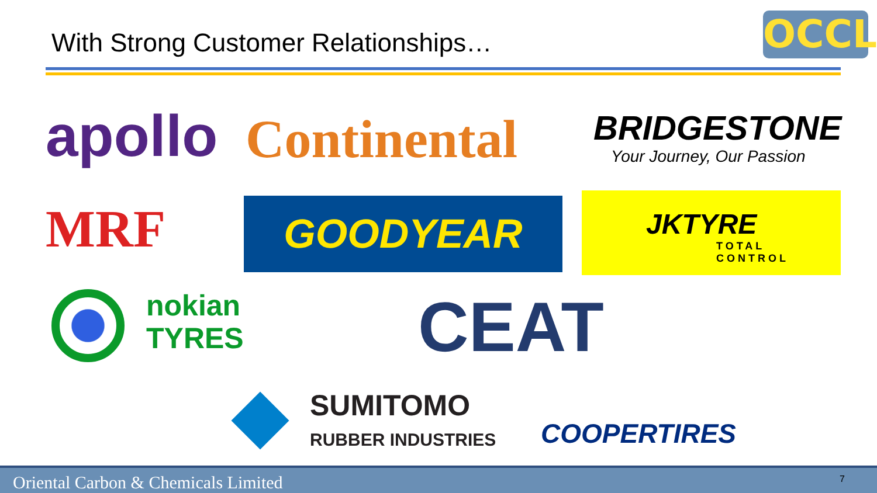With Strong Customer Relationships…
OCCL
apollo Continental BRIDGESTONE
Your Journey, Our Passion
MRF GOODYEAR
JKTYRE
TOTAL CONTROL
nokian
TYRES
CEAT
SUMITOMO
RUBBER INDUSTRIES
COOPERTIRES
Oriental Carbon & Chemicals Limited 7